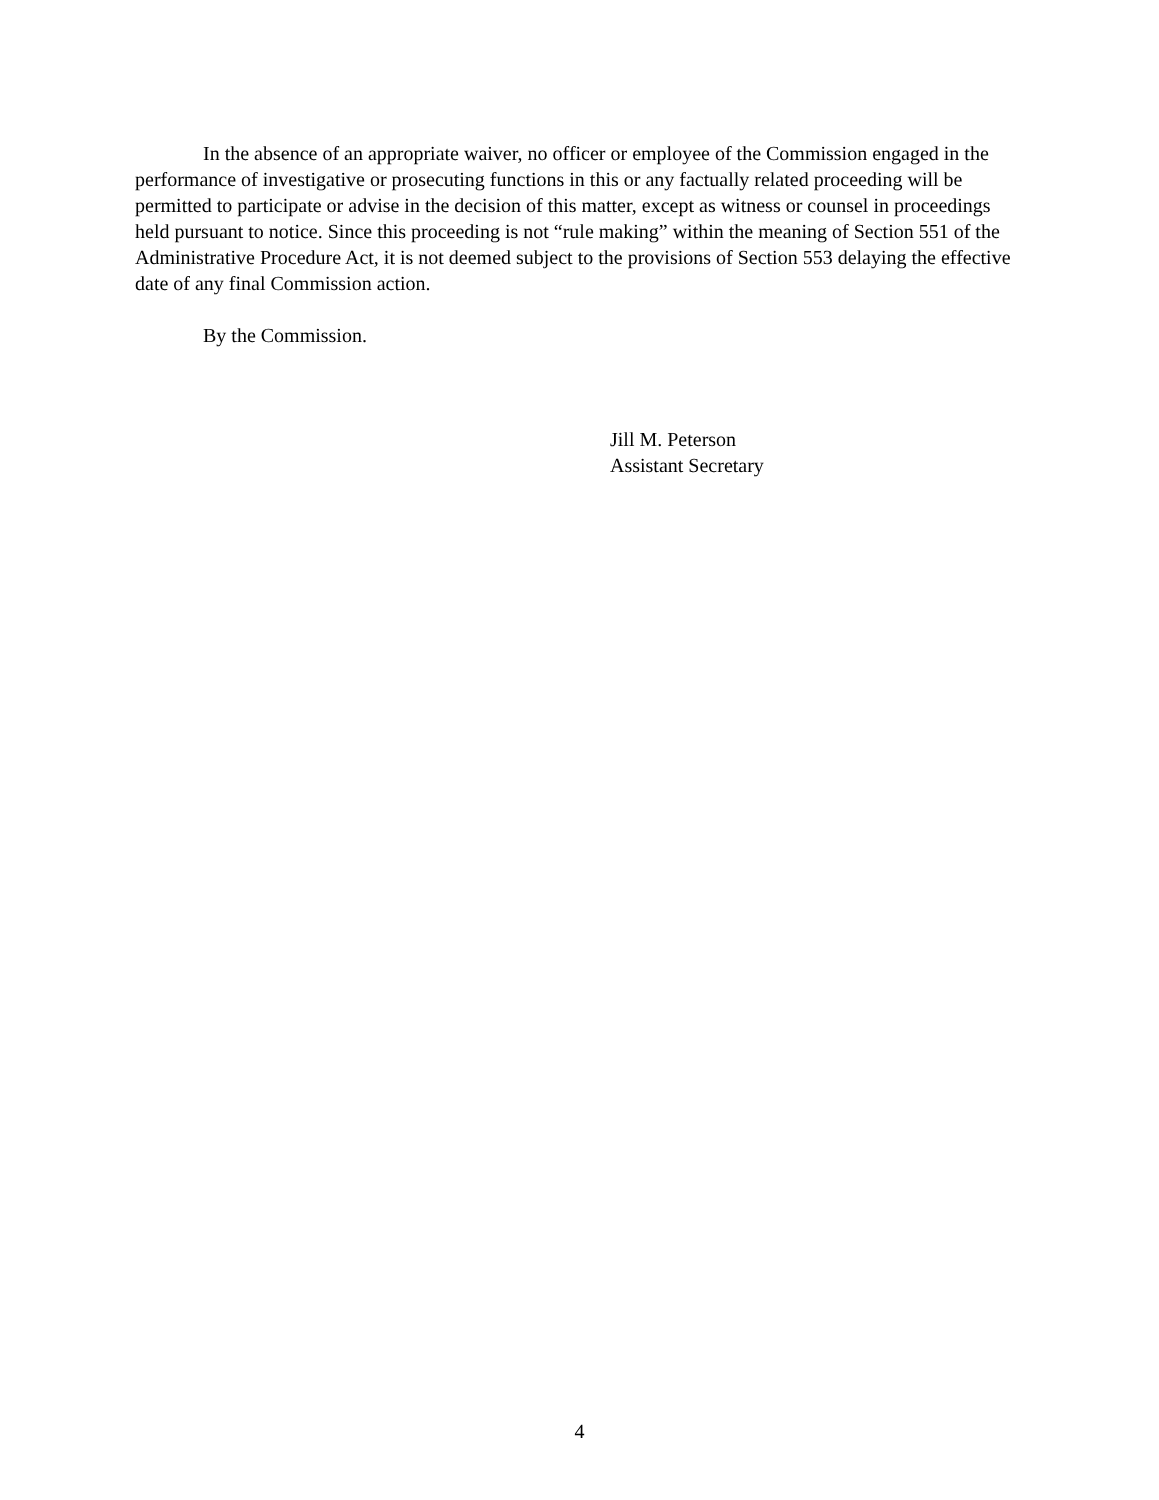In the absence of an appropriate waiver, no officer or employee of the Commission engaged in the performance of investigative or prosecuting functions in this or any factually related proceeding will be permitted to participate or advise in the decision of this matter, except as witness or counsel in proceedings held pursuant to notice. Since this proceeding is not “rule making” within the meaning of Section 551 of the Administrative Procedure Act, it is not deemed subject to the provisions of Section 553 delaying the effective date of any final Commission action.
By the Commission.
Jill M. Peterson
Assistant Secretary
4